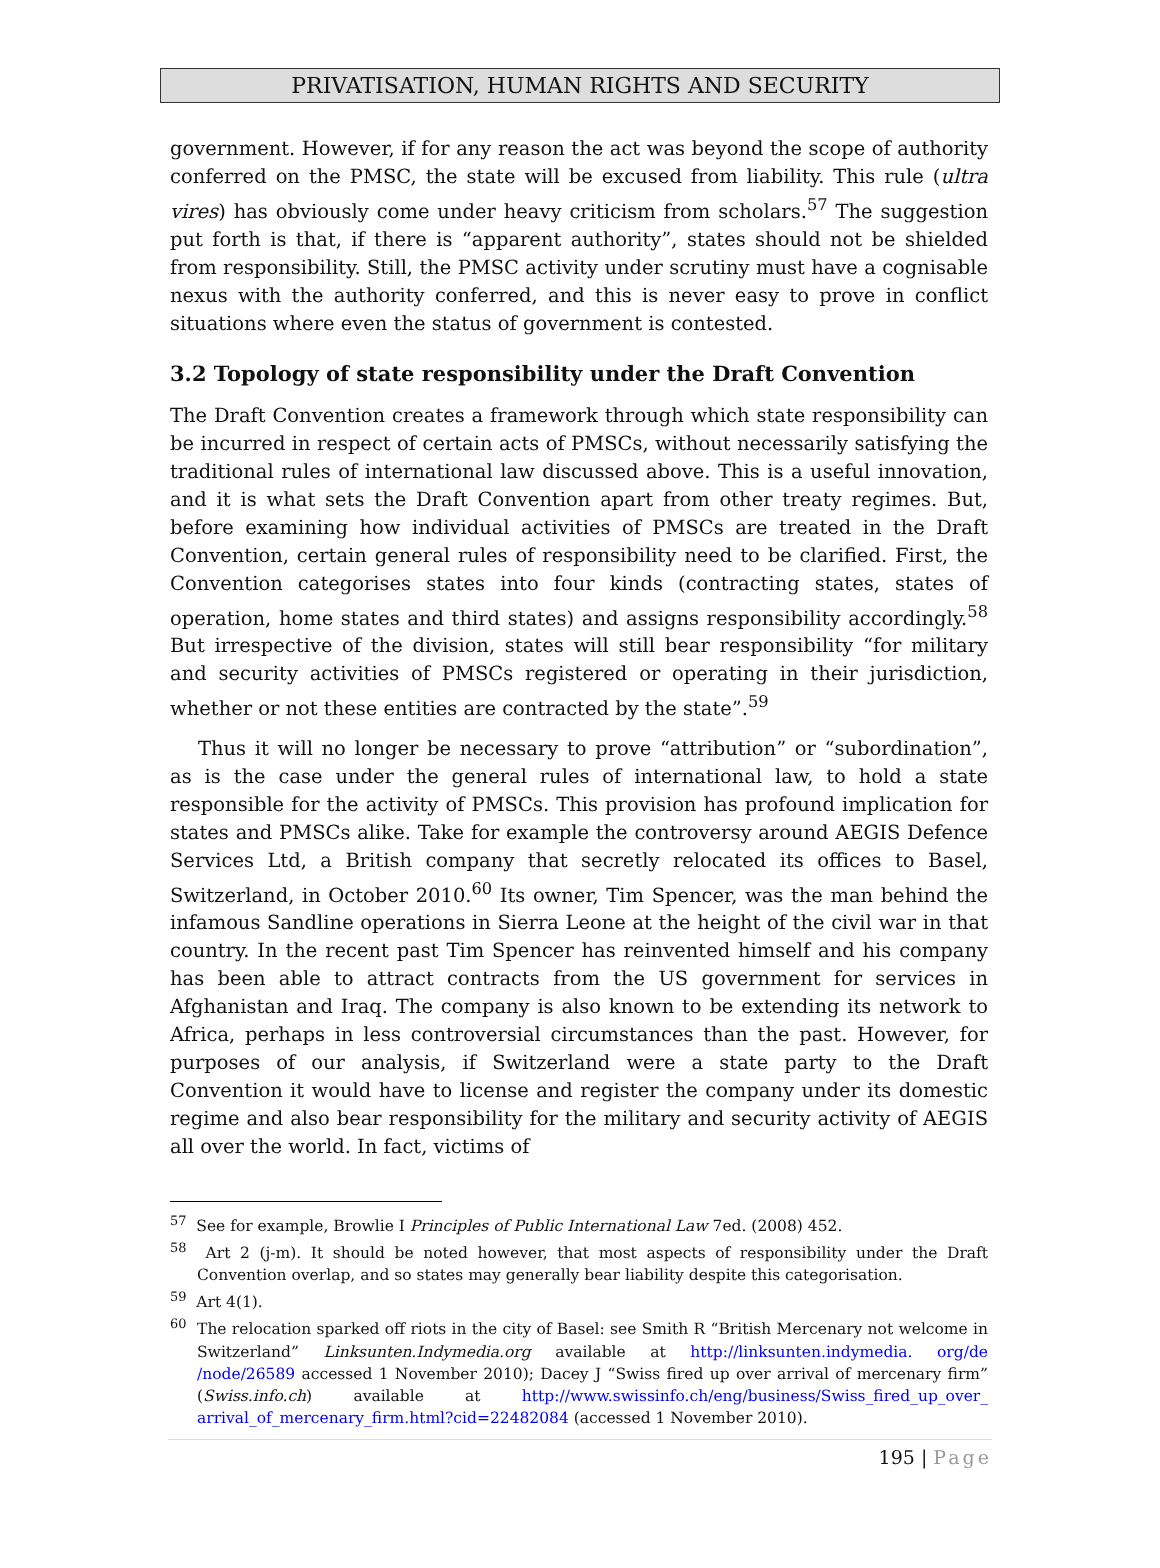PRIVATISATION, HUMAN RIGHTS AND SECURITY
government. However, if for any reason the act was beyond the scope of authority conferred on the PMSC, the state will be excused from liability. This rule (ultra vires) has obviously come under heavy criticism from scholars.<sup>57</sup> The suggestion put forth is that, if there is “apparent authority”, states should not be shielded from responsibility. Still, the PMSC activity under scrutiny must have a cognisable nexus with the authority conferred, and this is never easy to prove in conflict situations where even the status of government is contested.
3.2 Topology of state responsibility under the Draft Convention
The Draft Convention creates a framework through which state responsibility can be incurred in respect of certain acts of PMSCs, without necessarily satisfying the traditional rules of international law discussed above. This is a useful innovation, and it is what sets the Draft Convention apart from other treaty regimes. But, before examining how individual activities of PMSCs are treated in the Draft Convention, certain general rules of responsibility need to be clarified. First, the Convention categorises states into four kinds (contracting states, states of operation, home states and third states) and assigns responsibility accordingly.<sup>58</sup> But irrespective of the division, states will still bear responsibility “for military and security activities of PMSCs registered or operating in their jurisdiction, whether or not these entities are contracted by the state”.<sup>59</sup>
Thus it will no longer be necessary to prove “attribution” or “subordination”, as is the case under the general rules of international law, to hold a state responsible for the activity of PMSCs. This provision has profound implication for states and PMSCs alike. Take for example the controversy around AEGIS Defence Services Ltd, a British company that secretly relocated its offices to Basel, Switzerland, in October 2010.<sup>60</sup> Its owner, Tim Spencer, was the man behind the infamous Sandline operations in Sierra Leone at the height of the civil war in that country. In the recent past Tim Spencer has reinvented himself and his company has been able to attract contracts from the US government for services in Afghanistan and Iraq. The company is also known to be extending its network to Africa, perhaps in less controversial circumstances than the past. However, for purposes of our analysis, if Switzerland were a state party to the Draft Convention it would have to license and register the company under its domestic regime and also bear responsibility for the military and security activity of AEGIS all over the world. In fact, victims of
<sup>57</sup> See for example, Browlie I Principles of Public International Law 7ed. (2008) 452.
<sup>58</sup> Art 2 (j-m). It should be noted however, that most aspects of responsibility under the Draft Convention overlap, and so states may generally bear liability despite this categorisation.
<sup>59</sup> Art 4(1).
<sup>60</sup> The relocation sparked off riots in the city of Basel: see Smith R “British Mercenary not welcome in Switzerland” Linksunten.Indymedia.org available at http://linksunten.indymedia. org/de /node/26589 accessed 1 November 2010); Dacey J “Swiss fired up over arrival of mercenary firm” (Swiss.info.ch) available at http://www.swissinfo.ch/eng/business/Swiss_fired_up_over_ arrival_of_mercenary_firm.html?cid=22482084 (accessed 1 November 2010).
195 | Page